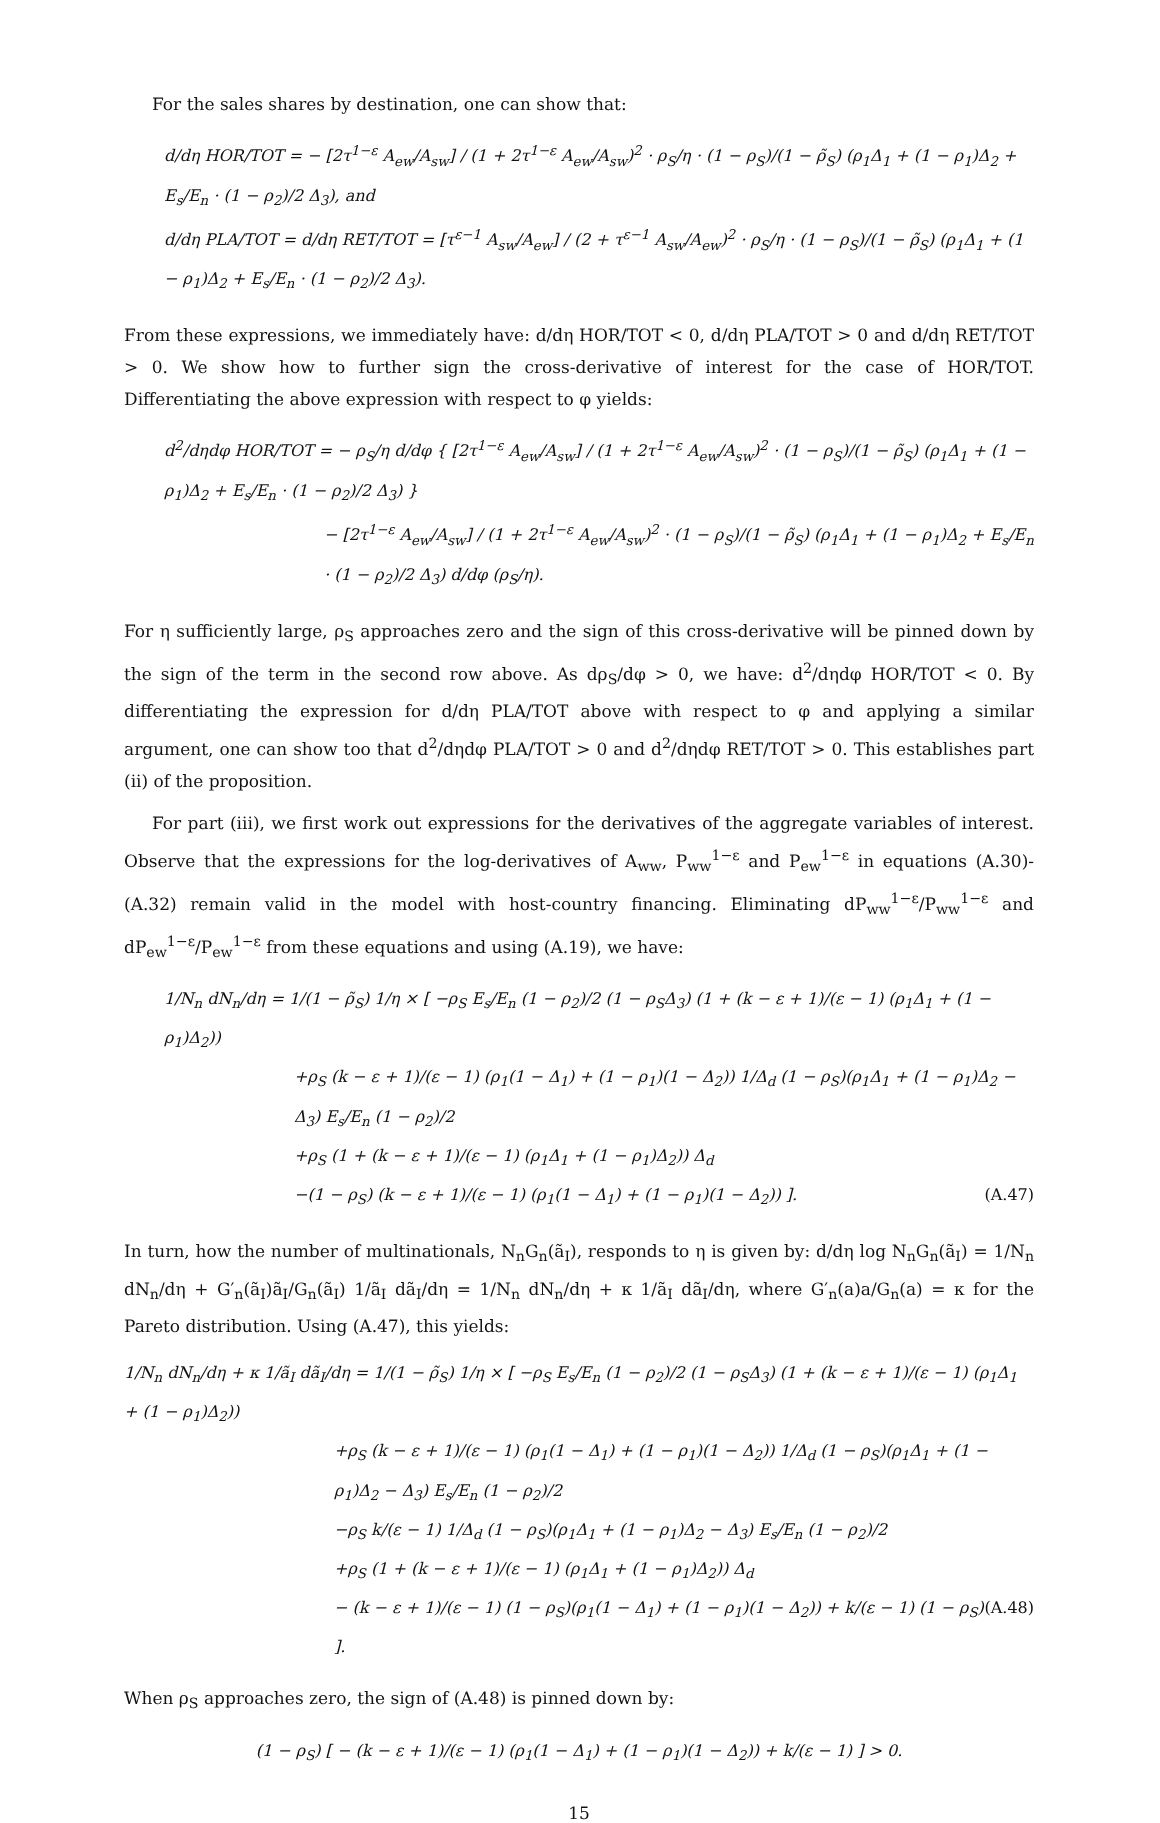For the sales shares by destination, one can show that:
d/dη HOR/TOT = − [2τ<sup>1−ε</sup> A<sub>ew</sub>/A<sub>sw</sub>] / (1 + 2τ<sup>1−ε</sup> A<sub>ew</sub>/A<sub>sw</sub>)<sup>2</sup> · ρ<sub>S</sub>/η · (1 − ρ<sub>S</sub>)/(1 − ρ̃<sub>S</sub>) (ρ<sub>1</sub>Δ<sub>1</sub> + (1 − ρ<sub>1</sub>)Δ<sub>2</sub> + E<sub>s</sub>/E<sub>n</sub> · (1 − ρ<sub>2</sub>)/2 Δ<sub>3</sub>), and
d/dη PLA/TOT = d/dη RET/TOT = [τ<sup>ε−1</sup> A<sub>sw</sub>/A<sub>ew</sub>] / (2 + τ<sup>ε−1</sup> A<sub>sw</sub>/A<sub>ew</sub>)<sup>2</sup> · ρ<sub>S</sub>/η · (1 − ρ<sub>S</sub>)/(1 − ρ̃<sub>S</sub>) (ρ<sub>1</sub>Δ<sub>1</sub> + (1 − ρ<sub>1</sub>)Δ<sub>2</sub> + E<sub>s</sub>/E<sub>n</sub> · (1 − ρ<sub>2</sub>)/2 Δ<sub>3</sub>).
From these expressions, we immediately have: d/dη HOR/TOT < 0, d/dη PLA/TOT > 0 and d/dη RET/TOT > 0. We show how to further sign the cross-derivative of interest for the case of HOR/TOT. Differentiating the above expression with respect to φ yields:
d<sup>2</sup>/dηdφ HOR/TOT = − ρ<sub>S</sub>/η d/dφ { [2τ<sup>1−ε</sup> A<sub>ew</sub>/A<sub>sw</sub>] / (1 + 2τ<sup>1−ε</sup> A<sub>ew</sub>/A<sub>sw</sub>)<sup>2</sup> · (1 − ρ<sub>S</sub>)/(1 − ρ̃<sub>S</sub>) (ρ<sub>1</sub>Δ<sub>1</sub> + (1 − ρ<sub>1</sub>)Δ<sub>2</sub> + E<sub>s</sub>/E<sub>n</sub> · (1 − ρ<sub>2</sub>)/2 Δ<sub>3</sub>) }
− [2τ<sup>1−ε</sup> A<sub>ew</sub>/A<sub>sw</sub>] / (1 + 2τ<sup>1−ε</sup> A<sub>ew</sub>/A<sub>sw</sub>)<sup>2</sup> · (1 − ρ<sub>S</sub>)/(1 − ρ̃<sub>S</sub>) (ρ<sub>1</sub>Δ<sub>1</sub> + (1 − ρ<sub>1</sub>)Δ<sub>2</sub> + E<sub>s</sub>/E<sub>n</sub> · (1 − ρ<sub>2</sub>)/2 Δ<sub>3</sub>) d/dφ (ρ<sub>S</sub>/η).
For η sufficiently large, ρ<sub>S</sub> approaches zero and the sign of this cross-derivative will be pinned down by the sign of the term in the second row above. As dρ<sub>S</sub>/dφ > 0, we have: d<sup>2</sup>/dηdφ HOR/TOT < 0. By differentiating the expression for d/dη PLA/TOT above with respect to φ and applying a similar argument, one can show too that d<sup>2</sup>/dηdφ PLA/TOT > 0 and d<sup>2</sup>/dηdφ RET/TOT > 0. This establishes part (ii) of the proposition.
For part (iii), we first work out expressions for the derivatives of the aggregate variables of interest. Observe that the expressions for the log-derivatives of A<sub>ww</sub>, P<sub>ww</sub><sup>1−ε</sup> and P<sub>ew</sub><sup>1−ε</sup> in equations (A.30)-(A.32) remain valid in the model with host-country financing. Eliminating dP<sub>ww</sub><sup>1−ε</sup>/P<sub>ww</sub><sup>1−ε</sup> and dP<sub>ew</sub><sup>1−ε</sup>/P<sub>ew</sub><sup>1−ε</sup> from these equations and using (A.19), we have:
1/N<sub>n</sub> dN<sub>n</sub>/dη = 1/(1 − ρ̃<sub>S</sub>) 1/η × [ −ρ<sub>S</sub> E<sub>s</sub>/E<sub>n</sub> (1 − ρ<sub>2</sub>)/2 (1 − ρ<sub>S</sub>Δ<sub>3</sub>) (1 + (k − ε + 1)/(ε − 1) (ρ<sub>1</sub>Δ<sub>1</sub> + (1 − ρ<sub>1</sub>)Δ<sub>2</sub>))
+ρ<sub>S</sub> (k − ε + 1)/(ε − 1) (ρ<sub>1</sub>(1 − Δ<sub>1</sub>) + (1 − ρ<sub>1</sub>)(1 − Δ<sub>2</sub>)) 1/Δ<sub>d</sub> (1 − ρ<sub>S</sub>)(ρ<sub>1</sub>Δ<sub>1</sub> + (1 − ρ<sub>1</sub>)Δ<sub>2</sub> − Δ<sub>3</sub>) E<sub>s</sub>/E<sub>n</sub> (1 − ρ<sub>2</sub>)/2
+ρ<sub>S</sub> (1 + (k − ε + 1)/(ε − 1) (ρ<sub>1</sub>Δ<sub>1</sub> + (1 − ρ<sub>1</sub>)Δ<sub>2</sub>)) Δ<sub>d</sub>
−(1 − ρ<sub>S</sub>) (k − ε + 1)/(ε − 1) (ρ<sub>1</sub>(1 − Δ<sub>1</sub>) + (1 − ρ<sub>1</sub>)(1 − Δ<sub>2</sub>)) ]. (A.47)
In turn, how the number of multinationals, N<sub>n</sub>G<sub>n</sub>(ã<sub>I</sub>), responds to η is given by: d/dη log N<sub>n</sub>G<sub>n</sub>(ã<sub>I</sub>) = 1/N<sub>n</sub> dN<sub>n</sub>/dη + G′<sub>n</sub>(ã<sub>I</sub>)ã<sub>I</sub>/G<sub>n</sub>(ã<sub>I</sub>) 1/ã<sub>I</sub> dã<sub>I</sub>/dη = 1/N<sub>n</sub> dN<sub>n</sub>/dη + κ 1/ã<sub>I</sub> dã<sub>I</sub>/dη, where G′<sub>n</sub>(a)a/G<sub>n</sub>(a) = κ for the Pareto distribution. Using (A.47), this yields:
1/N<sub>n</sub> dN<sub>n</sub>/dη + κ 1/ã<sub>I</sub> dã<sub>I</sub>/dη = 1/(1 − ρ̃<sub>S</sub>) 1/η × [ −ρ<sub>S</sub> E<sub>s</sub>/E<sub>n</sub> (1 − ρ<sub>2</sub>)/2 (1 − ρ<sub>S</sub>Δ<sub>3</sub>) (1 + (k − ε + 1)/(ε − 1) (ρ<sub>1</sub>Δ<sub>1</sub> + (1 − ρ<sub>1</sub>)Δ<sub>2</sub>))
+ρ<sub>S</sub> (k − ε + 1)/(ε − 1) (ρ<sub>1</sub>(1 − Δ<sub>1</sub>) + (1 − ρ<sub>1</sub>)(1 − Δ<sub>2</sub>)) 1/Δ<sub>d</sub> (1 − ρ<sub>S</sub>)(ρ<sub>1</sub>Δ<sub>1</sub> + (1 − ρ<sub>1</sub>)Δ<sub>2</sub> − Δ<sub>3</sub>) E<sub>s</sub>/E<sub>n</sub> (1 − ρ<sub>2</sub>)/2
−ρ<sub>S</sub> k/(ε − 1) 1/Δ<sub>d</sub> (1 − ρ<sub>S</sub>)(ρ<sub>1</sub>Δ<sub>1</sub> + (1 − ρ<sub>1</sub>)Δ<sub>2</sub> − Δ<sub>3</sub>) E<sub>s</sub>/E<sub>n</sub> (1 − ρ<sub>2</sub>)/2
+ρ<sub>S</sub> (1 + (k − ε + 1)/(ε − 1) (ρ<sub>1</sub>Δ<sub>1</sub> + (1 − ρ<sub>1</sub>)Δ<sub>2</sub>)) Δ<sub>d</sub>
− (k − ε + 1)/(ε − 1) (1 − ρ<sub>S</sub>)(ρ<sub>1</sub>(1 − Δ<sub>1</sub>) + (1 − ρ<sub>1</sub>)(1 − Δ<sub>2</sub>)) + k/(ε − 1) (1 − ρ<sub>S</sub>) ]. (A.48)
When ρ<sub>S</sub> approaches zero, the sign of (A.48) is pinned down by:
(1 − ρ<sub>S</sub>) [ − (k − ε + 1)/(ε − 1) (ρ<sub>1</sub>(1 − Δ<sub>1</sub>) + (1 − ρ<sub>1</sub>)(1 − Δ<sub>2</sub>)) + k/(ε − 1) ] > 0.
15